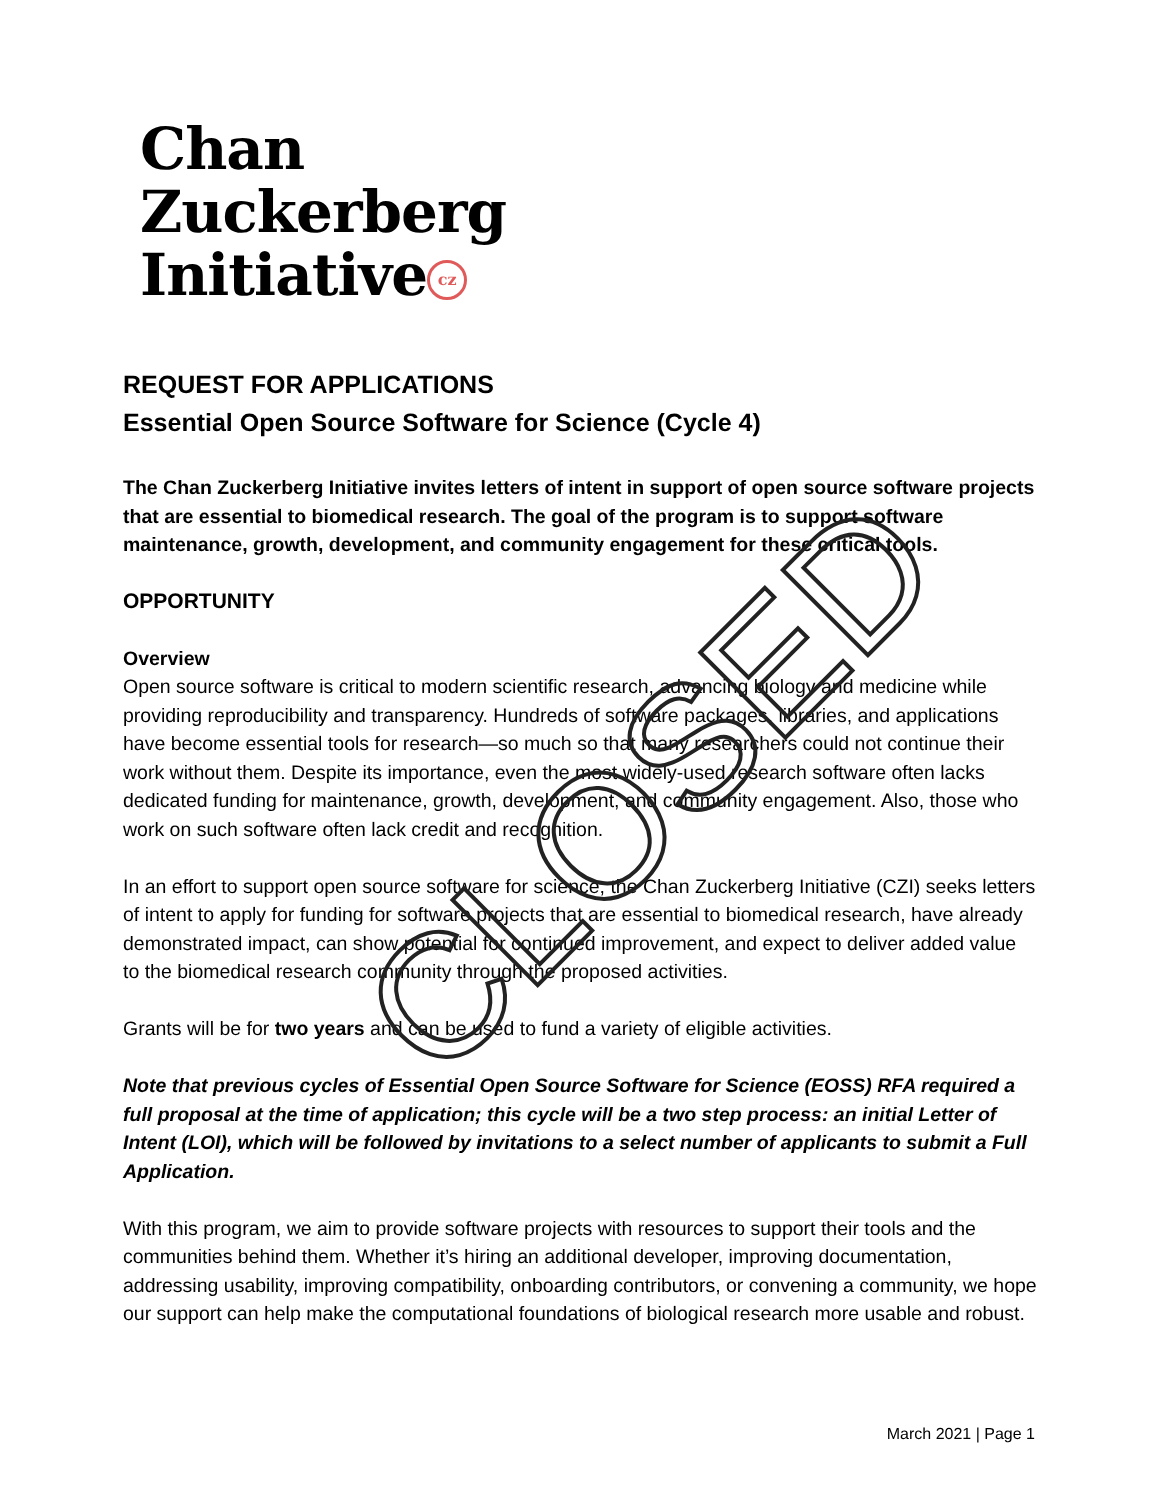Chan
Zuckerberg
Initiative cz
REQUEST FOR APPLICATIONS
Essential Open Source Software for Science (Cycle 4)
The Chan Zuckerberg Initiative invites letters of intent in support of open source software projects that are essential to biomedical research. The goal of the program is to support software maintenance, growth, development, and community engagement for these critical tools.
OPPORTUNITY
Overview
Open source software is critical to modern scientific research, advancing biology and medicine while providing reproducibility and transparency. Hundreds of software packages, libraries, and applications have become essential tools for research—so much so that many researchers could not continue their work without them. Despite its importance, even the most widely-used research software often lacks dedicated funding for maintenance, growth, development, and community engagement. Also, those who work on such software often lack credit and recognition.
In an effort to support open source software for science, the Chan Zuckerberg Initiative (CZI) seeks letters of intent to apply for funding for software projects that are essential to biomedical research, have already demonstrated impact, can show potential for continued improvement, and expect to deliver added value to the biomedical research community through the proposed activities.
Grants will be for two years and can be used to fund a variety of eligible activities.
Note that previous cycles of Essential Open Source Software for Science (EOSS) RFA required a full proposal at the time of application; this cycle will be a two step process: an initial Letter of Intent (LOI), which will be followed by invitations to a select number of applicants to submit a Full Application.
With this program, we aim to provide software projects with resources to support their tools and the communities behind them. Whether it’s hiring an additional developer, improving documentation, addressing usability, improving compatibility, onboarding contributors, or convening a community, we hope our support can help make the computational foundations of biological research more usable and robust.
CLOSED
March 2021 | Page 1